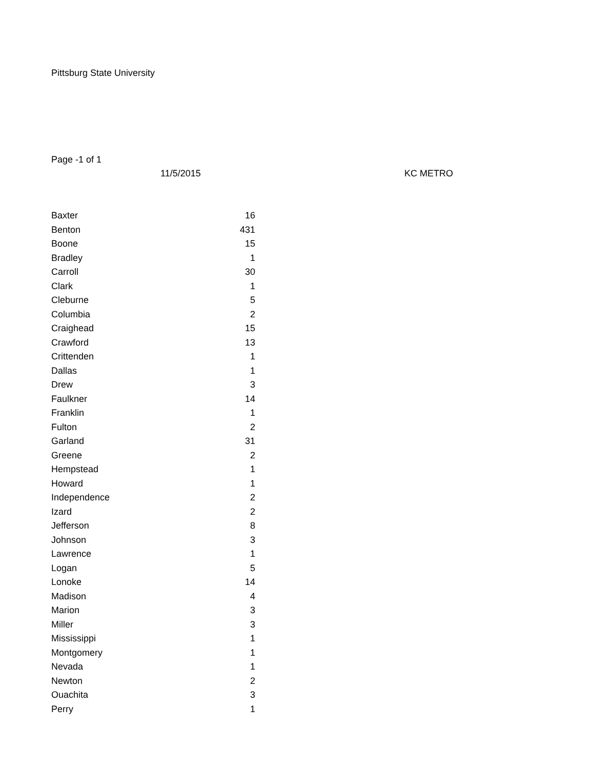Pittsburg State University
Page -1 of 1
11/5/2015 KC METRO
| Baxter | 16 |
| Benton | 431 |
| Boone | 15 |
| Bradley | 1 |
| Carroll | 30 |
| Clark | 1 |
| Cleburne | 5 |
| Columbia | 2 |
| Craighead | 15 |
| Crawford | 13 |
| Crittenden | 1 |
| Dallas | 1 |
| Drew | 3 |
| Faulkner | 14 |
| Franklin | 1 |
| Fulton | 2 |
| Garland | 31 |
| Greene | 2 |
| Hempstead | 1 |
| Howard | 1 |
| Independence | 2 |
| Izard | 2 |
| Jefferson | 8 |
| Johnson | 3 |
| Lawrence | 1 |
| Logan | 5 |
| Lonoke | 14 |
| Madison | 4 |
| Marion | 3 |
| Miller | 3 |
| Mississippi | 1 |
| Montgomery | 1 |
| Nevada | 1 |
| Newton | 2 |
| Ouachita | 3 |
| Perry | 1 |